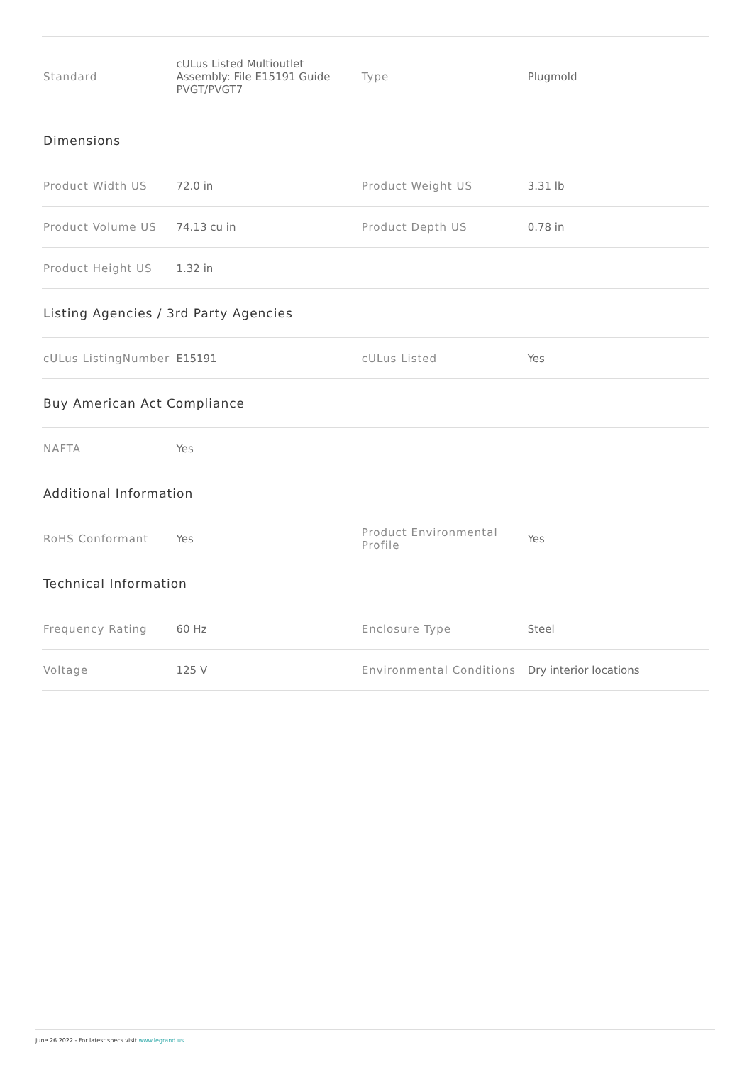| Standard | cULus Listed Multioutlet Assembly: File E15191 Guide PVGT/PVGT7 | Type | Plugmold |
| Dimensions | | | |
| Product Width US | 72.0 in | Product Weight US | 3.31 lb |
| Product Volume US | 74.13 cu in | Product Depth US | 0.78 in |
| Product Height US | 1.32 in | | |
| Listing Agencies / 3rd Party Agencies | | | |
| cULus ListingNumber | E15191 | cULus Listed | Yes |
| Buy American Act Compliance | | | |
| NAFTA | Yes | | |
| Additional Information | | | |
| RoHS Conformant | Yes | Product Environmental Profile | Yes |
| Technical Information | | | |
| Frequency Rating | 60 Hz | Enclosure Type | Steel |
| Voltage | 125 V | Environmental Conditions | Dry interior locations |
June 26 2022 - For latest specs visit www.legrand.us